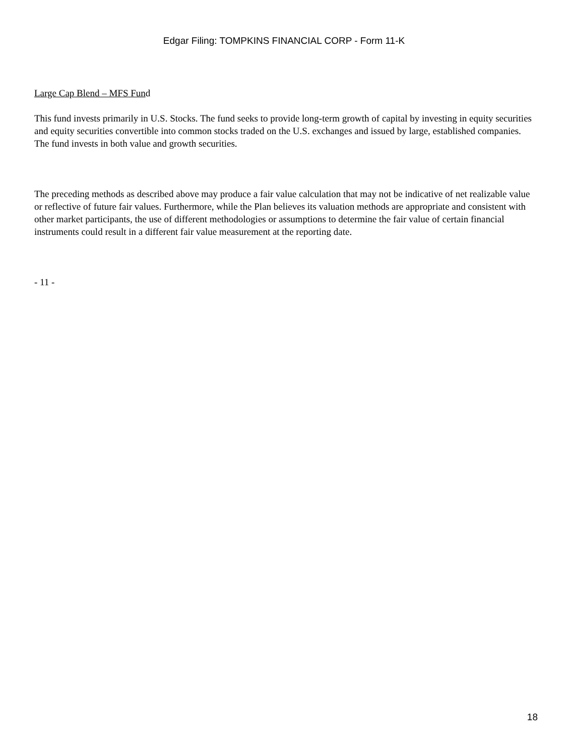Edgar Filing: TOMPKINS FINANCIAL CORP - Form 11-K
Large Cap Blend – MFS Fund
This fund invests primarily in U.S. Stocks. The fund seeks to provide long-term growth of capital by investing in equity securities and equity securities convertible into common stocks traded on the U.S. exchanges and issued by large, established companies. The fund invests in both value and growth securities.
The preceding methods as described above may produce a fair value calculation that may not be indicative of net realizable value or reflective of future fair values. Furthermore, while the Plan believes its valuation methods are appropriate and consistent with other market participants, the use of different methodologies or assumptions to determine the fair value of certain financial instruments could result in a different fair value measurement at the reporting date.
- 11 -
18